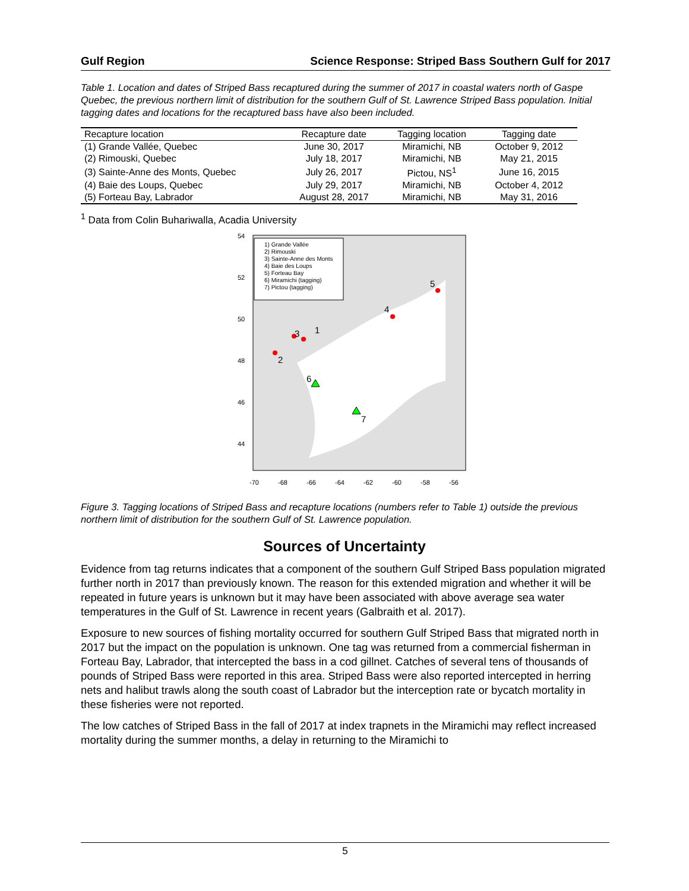Gulf Region Science Response: Striped Bass Southern Gulf for 2017
Table 1. Location and dates of Striped Bass recaptured during the summer of 2017 in coastal waters north of Gaspe Quebec, the previous northern limit of distribution for the southern Gulf of St. Lawrence Striped Bass population. Initial tagging dates and locations for the recaptured bass have also been included.
| Recapture location | Recapture date | Tagging location | Tagging date |
| --- | --- | --- | --- |
| (1) Grande Vallée, Quebec | June 30, 2017 | Miramichi, NB | October 9, 2012 |
| (2) Rimouski, Quebec | July 18, 2017 | Miramichi, NB | May 21, 2015 |
| (3) Sainte-Anne des Monts, Quebec | July 26, 2017 | Pictou, NS<sup>1</sup> | June 16, 2015 |
| (4) Baie des Loups, Quebec | July 29, 2017 | Miramichi, NB | October 4, 2012 |
| (5) Forteau Bay, Labrador | August 28, 2017 | Miramichi, NB | May 31, 2016 |
<sup>1</sup> Data from Colin Buhariwalla, Acadia University
1) Grande Vallée
2) Rimouski
3) Sainte-Anne des Monts
4) Baie des Loups
5) Forteau Bay
6) Miramichi (tagging)
7) Pictou (tagging)
1
2
3
4
5
6
7
-70
-68
-66
-64
-62
-60
-58
-56
54
52
50
48
46
44
Figure 3. Tagging locations of Striped Bass and recapture locations (numbers refer to Table 1) outside the previous northern limit of distribution for the southern Gulf of St. Lawrence population.
Sources of Uncertainty
Evidence from tag returns indicates that a component of the southern Gulf Striped Bass population migrated further north in 2017 than previously known. The reason for this extended migration and whether it will be repeated in future years is unknown but it may have been associated with above average sea water temperatures in the Gulf of St. Lawrence in recent years (Galbraith et al. 2017).
Exposure to new sources of fishing mortality occurred for southern Gulf Striped Bass that migrated north in 2017 but the impact on the population is unknown. One tag was returned from a commercial fisherman in Forteau Bay, Labrador, that intercepted the bass in a cod gillnet. Catches of several tens of thousands of pounds of Striped Bass were reported in this area. Striped Bass were also reported intercepted in herring nets and halibut trawls along the south coast of Labrador but the interception rate or bycatch mortality in these fisheries were not reported.
The low catches of Striped Bass in the fall of 2017 at index trapnets in the Miramichi may reflect increased mortality during the summer months, a delay in returning to the Miramichi to
5